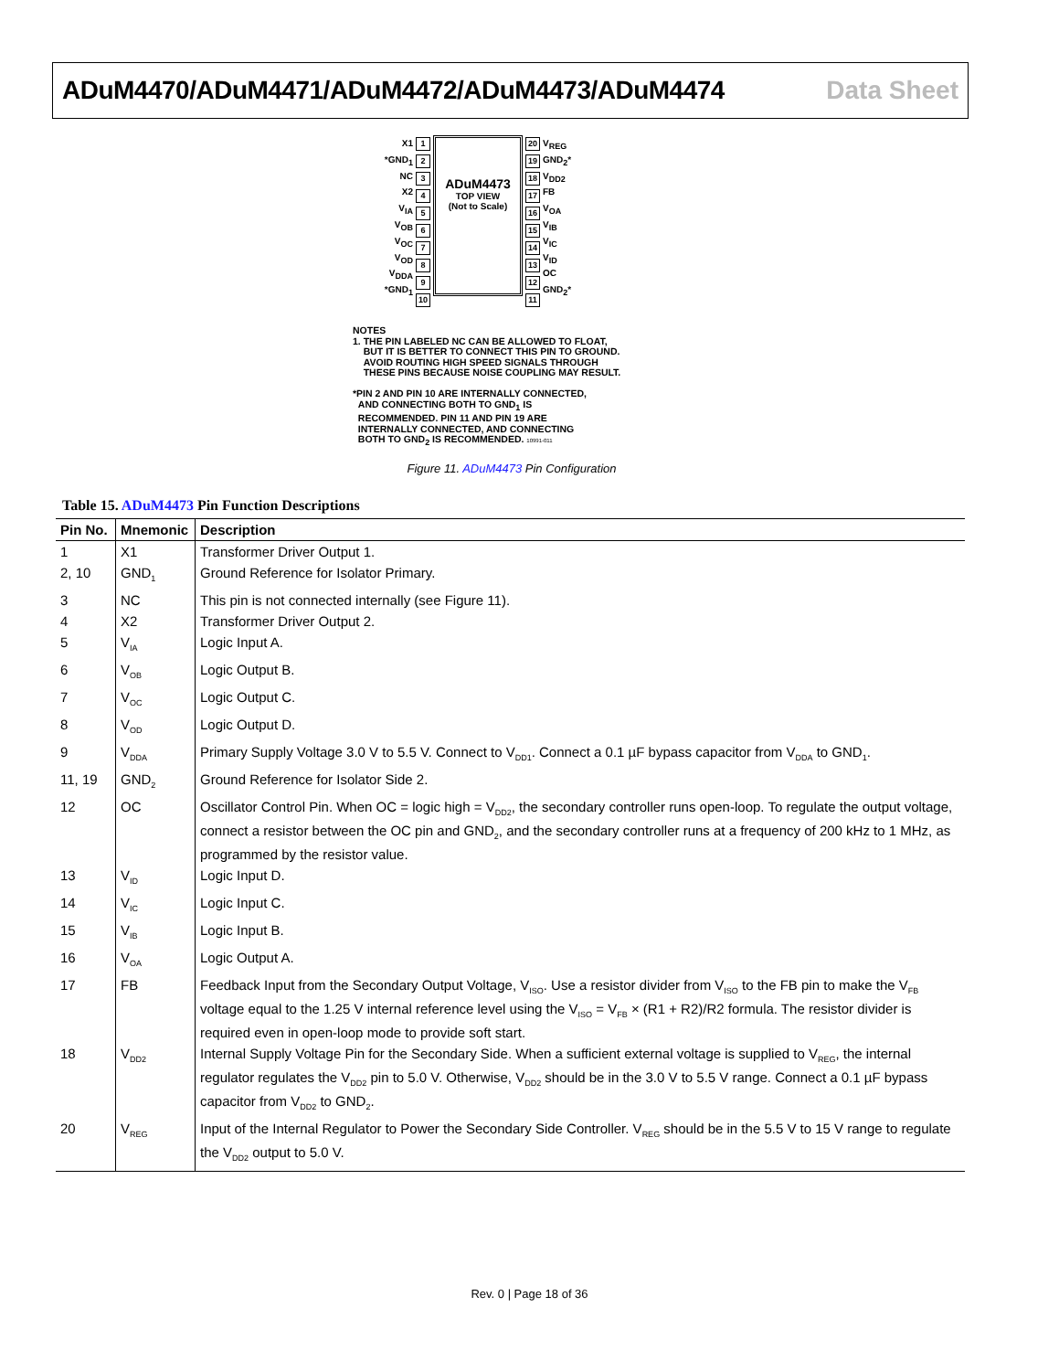ADuM4470/ADuM4471/ADuM4472/ADuM4473/ADuM4474 Data Sheet
X1
*GND<sub>1</sub>
NC
X2
V<sub>IA</sub>
V<sub>OB</sub>
V<sub>OC</sub>
V<sub>OD</sub>
V<sub>DDA</sub>
*GND<sub>1</sub>
1
2
3
4
5
6
7
8
9
10
ADuM4473
TOP VIEW
(Not to Scale)
20
19
18
17
16
15
14
13
12
11
V<sub>REG</sub>
GND<sub>2</sub>*
V<sub>DD2</sub>
FB
V<sub>OA</sub>
V<sub>IB</sub>
V<sub>IC</sub>
V<sub>ID</sub>
OC
GND<sub>2</sub>*
NOTES
1. THE PIN LABELED NC CAN BE ALLOWED TO FLOAT,
BUT IT IS BETTER TO CONNECT THIS PIN TO GROUND.
AVOID ROUTING HIGH SPEED SIGNALS THROUGH
THESE PINS BECAUSE NOISE COUPLING MAY RESULT.
*PIN 2 AND PIN 10 ARE INTERNALLY CONNECTED,
AND CONNECTING BOTH TO GND<sub>1</sub> IS
RECOMMENDED. PIN 11 AND PIN 19 ARE
INTERNALLY CONNECTED, AND CONNECTING
BOTH TO GND<sub>2</sub> IS RECOMMENDED. 10991-011
Figure 11. ADuM4473 Pin Configuration
Table 15. ADuM4473 Pin Function Descriptions
| Pin No. | Mnemonic | Description |
| --- | --- | --- |
| 1 | X1 | Transformer Driver Output 1. |
| 2, 10 | GND<sub>1</sub> | Ground Reference for Isolator Primary. |
| 3 | NC | This pin is not connected internally (see Figure 11). |
| 4 | X2 | Transformer Driver Output 2. |
| 5 | V<sub>IA</sub> | Logic Input A. |
| 6 | V<sub>OB</sub> | Logic Output B. |
| 7 | V<sub>OC</sub> | Logic Output C. |
| 8 | V<sub>OD</sub> | Logic Output D. |
| 9 | V<sub>DDA</sub> | Primary Supply Voltage 3.0 V to 5.5 V. Connect to V<sub>DD1</sub>. Connect a 0.1 µF bypass capacitor from V<sub>DDA</sub> to GND<sub>1</sub>. |
| 11, 19 | GND<sub>2</sub> | Ground Reference for Isolator Side 2. |
| 12 | OC | Oscillator Control Pin. When OC = logic high = V<sub>DD2</sub>, the secondary controller runs open-loop. To regulate the output voltage, connect a resistor between the OC pin and GND<sub>2</sub>, and the secondary controller runs at a frequency of 200 kHz to 1 MHz, as programmed by the resistor value. |
| 13 | V<sub>ID</sub> | Logic Input D. |
| 14 | V<sub>IC</sub> | Logic Input C. |
| 15 | V<sub>IB</sub> | Logic Input B. |
| 16 | V<sub>OA</sub> | Logic Output A. |
| 17 | FB | Feedback Input from the Secondary Output Voltage, V<sub>ISO</sub>. Use a resistor divider from V<sub>ISO</sub> to the FB pin to make the V<sub>FB</sub> voltage equal to the 1.25 V internal reference level using the V<sub>ISO</sub> = V<sub>FB</sub> × (R1 + R2)/R2 formula. The resistor divider is required even in open-loop mode to provide soft start. |
| 18 | V<sub>DD2</sub> | Internal Supply Voltage Pin for the Secondary Side. When a sufficient external voltage is supplied to V<sub>REG</sub>, the internal regulator regulates the V<sub>DD2</sub> pin to 5.0 V. Otherwise, V<sub>DD2</sub> should be in the 3.0 V to 5.5 V range. Connect a 0.1 µF bypass capacitor from V<sub>DD2</sub> to GND<sub>2</sub>. |
| 20 | V<sub>REG</sub> | Input of the Internal Regulator to Power the Secondary Side Controller. V<sub>REG</sub> should be in the 5.5 V to 15 V range to regulate the V<sub>DD2</sub> output to 5.0 V. |
Rev. 0 | Page 18 of 36